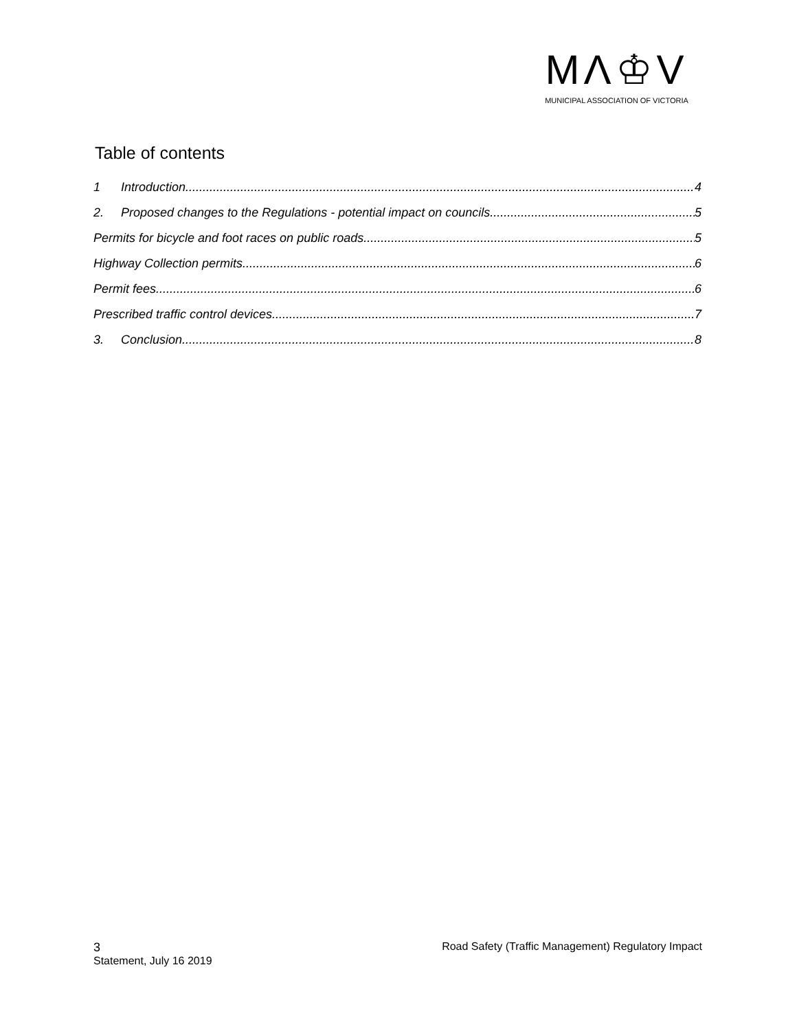MΛ♔V
MUNICIPAL ASSOCIATION OF VICTORIA
Table of contents
1 Introduction 4
2. Proposed changes to the Regulations - potential impact on councils 5
Permits for bicycle and foot races on public roads 5
Highway Collection permits 6
Permit fees 6
Prescribed traffic control devices 7
3. Conclusion 8
3 Road Safety (Traffic Management) Regulatory Impact
Statement, July 16 2019